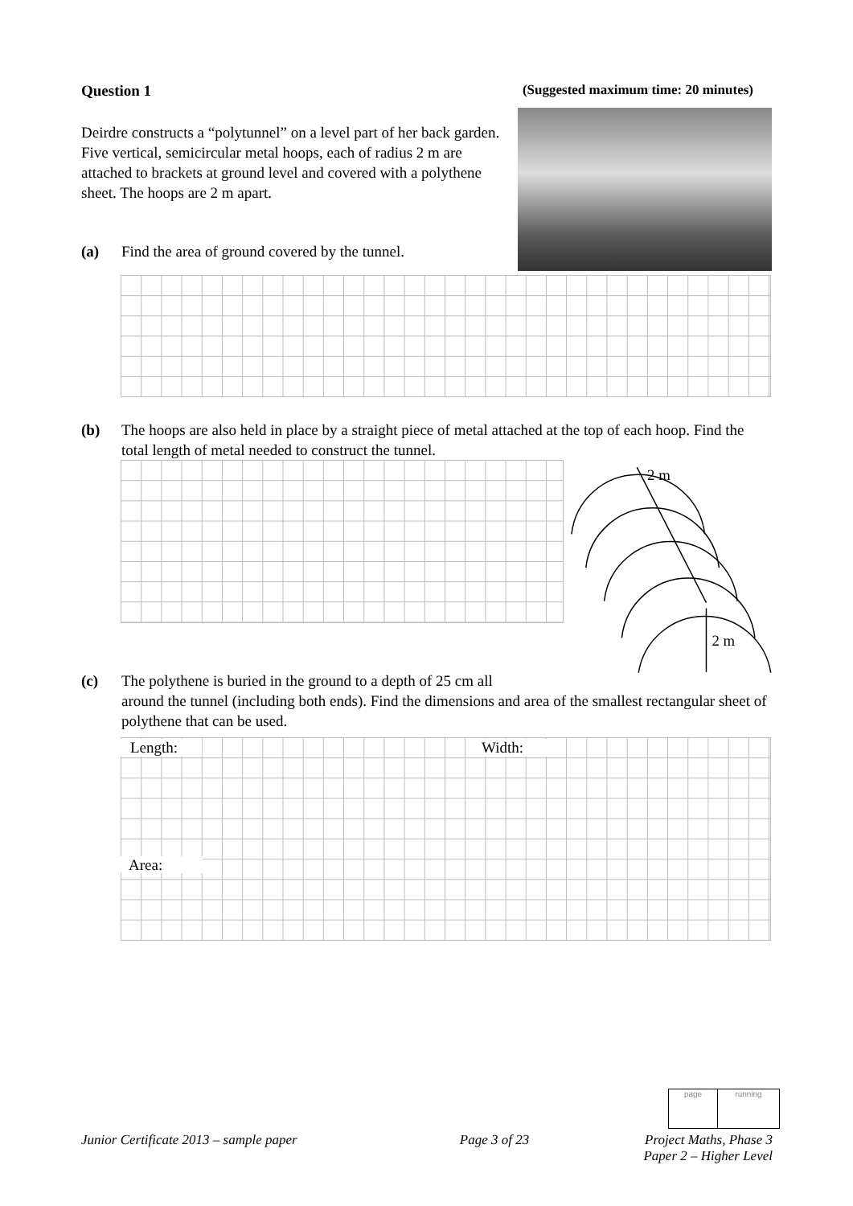Question 1 (Suggested maximum time: 20 minutes)
Deirdre constructs a “polytunnel” on a level part of her back garden. Five vertical, semicircular metal hoops, each of radius 2 m are attached to brackets at ground level and covered with a polythene sheet. The hoops are 2 m apart.
(a) Find the area of ground covered by the tunnel.
(b) The hoops are also held in place by a straight piece of metal attached at the top of each hoop. Find the total length of metal needed to construct the tunnel.
2 m
2 m
(c) The polythene is buried in the ground to a depth of 25 cm all
around the tunnel (including both ends). Find the dimensions and area of the smallest rectangular sheet of polythene that can be used.
Length: Width:
Area:
page running
Junior Certificate 2013 – sample paper Page 3 of 23 Project Maths, Phase 3
Paper 2 – Higher Level